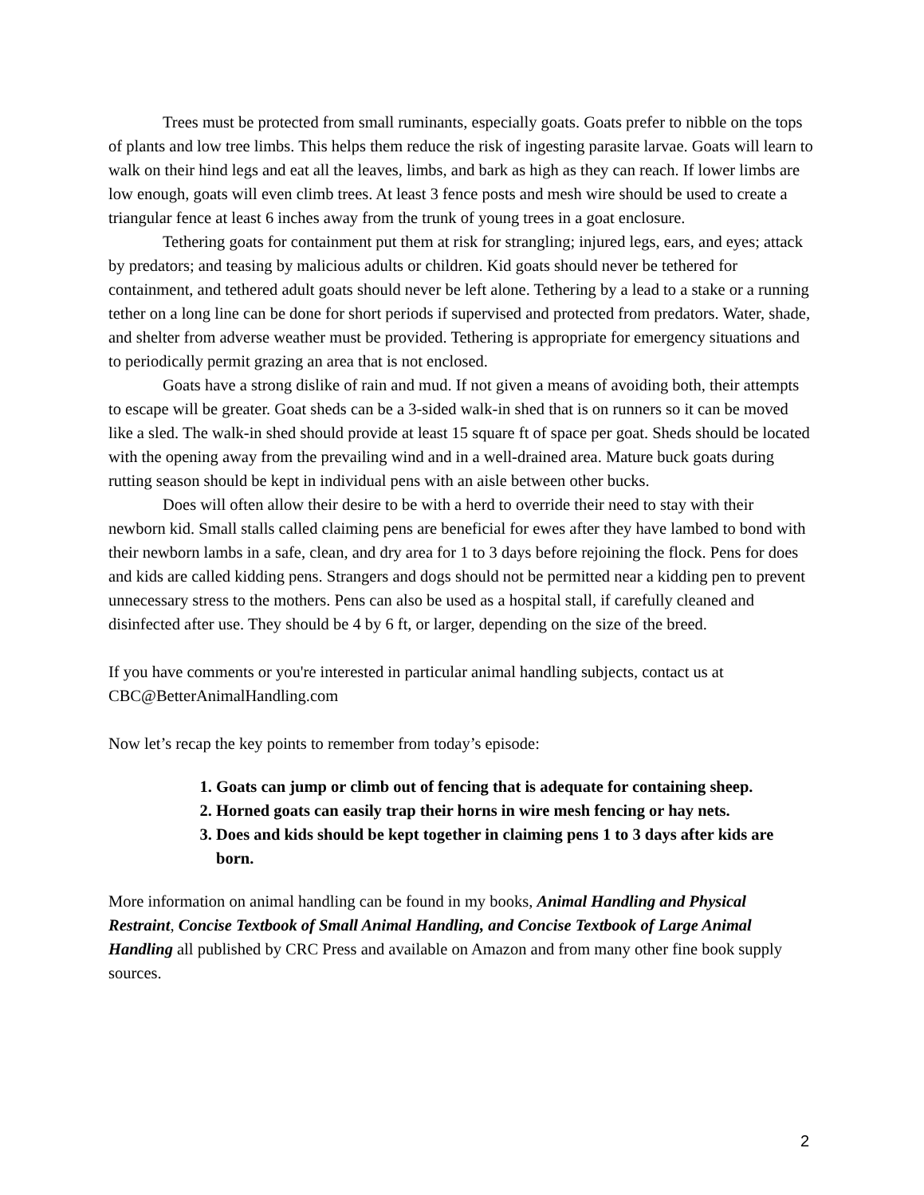Trees must be protected from small ruminants, especially goats. Goats prefer to nibble on the tops of plants and low tree limbs. This helps them reduce the risk of ingesting parasite larvae. Goats will learn to walk on their hind legs and eat all the leaves, limbs, and bark as high as they can reach. If lower limbs are low enough, goats will even climb trees. At least 3 fence posts and mesh wire should be used to create a triangular fence at least 6 inches away from the trunk of young trees in a goat enclosure.
Tethering goats for containment put them at risk for strangling; injured legs, ears, and eyes; attack by predators; and teasing by malicious adults or children. Kid goats should never be tethered for containment, and tethered adult goats should never be left alone. Tethering by a lead to a stake or a running tether on a long line can be done for short periods if supervised and protected from predators. Water, shade, and shelter from adverse weather must be provided. Tethering is appropriate for emergency situations and to periodically permit grazing an area that is not enclosed.
Goats have a strong dislike of rain and mud. If not given a means of avoiding both, their attempts to escape will be greater. Goat sheds can be a 3-sided walk-in shed that is on runners so it can be moved like a sled. The walk-in shed should provide at least 15 square ft of space per goat. Sheds should be located with the opening away from the prevailing wind and in a well-drained area. Mature buck goats during rutting season should be kept in individual pens with an aisle between other bucks.
Does will often allow their desire to be with a herd to override their need to stay with their newborn kid. Small stalls called claiming pens are beneficial for ewes after they have lambed to bond with their newborn lambs in a safe, clean, and dry area for 1 to 3 days before rejoining the flock. Pens for does and kids are called kidding pens. Strangers and dogs should not be permitted near a kidding pen to prevent unnecessary stress to the mothers. Pens can also be used as a hospital stall, if carefully cleaned and disinfected after use. They should be 4 by 6 ft, or larger, depending on the size of the breed.
If you have comments or you're interested in particular animal handling subjects, contact us at CBC@BetterAnimalHandling.com
Now let’s recap the key points to remember from today’s episode:
1. Goats can jump or climb out of fencing that is adequate for containing sheep.
2. Horned goats can easily trap their horns in wire mesh fencing or hay nets.
3. Does and kids should be kept together in claiming pens 1 to 3 days after kids are born.
More information on animal handling can be found in my books, Animal Handling and Physical Restraint, Concise Textbook of Small Animal Handling, and Concise Textbook of Large Animal Handling all published by CRC Press and available on Amazon and from many other fine book supply sources.
2